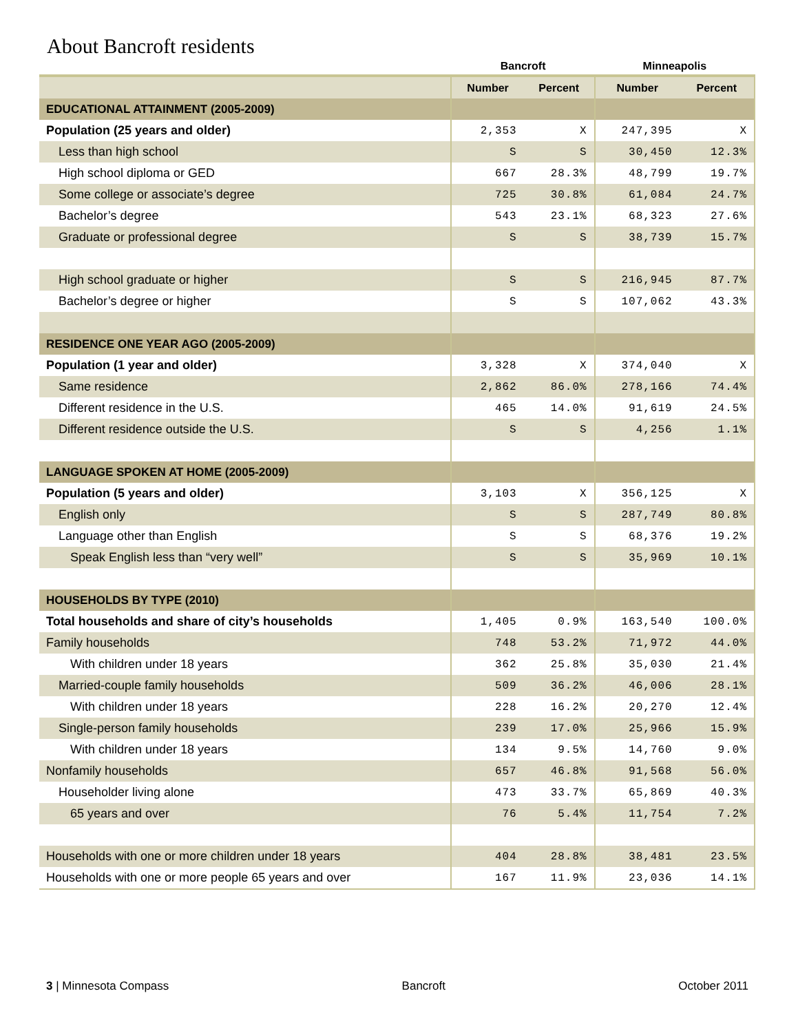About Bancroft residents
| | Bancroft | | Minneapolis | |
| --- | --- | --- | --- | --- |
| | Number | Percent | Number | Percent |
| EDUCATIONAL ATTAINMENT (2005-2009) | | | | |
| Population (25 years and older) | 2,353 | X | 247,395 | X |
| Less than high school | S | S | 30,450 | 12.3% |
| High school diploma or GED | 667 | 28.3% | 48,799 | 19.7% |
| Some college or associate’s degree | 725 | 30.8% | 61,084 | 24.7% |
| Bachelor’s degree | 543 | 23.1% | 68,323 | 27.6% |
| Graduate or professional degree | S | S | 38,739 | 15.7% |
| High school graduate or higher | S | S | 216,945 | 87.7% |
| Bachelor’s degree or higher | S | S | 107,062 | 43.3% |
| RESIDENCE ONE YEAR AGO (2005-2009) | | | | |
| Population (1 year and older) | 3,328 | X | 374,040 | X |
| Same residence | 2,862 | 86.0% | 278,166 | 74.4% |
| Different residence in the U.S. | 465 | 14.0% | 91,619 | 24.5% |
| Different residence outside the U.S. | S | S | 4,256 | 1.1% |
| LANGUAGE SPOKEN AT HOME (2005-2009) | | | | |
| Population (5 years and older) | 3,103 | X | 356,125 | X |
| English only | S | S | 287,749 | 80.8% |
| Language other than English | S | S | 68,376 | 19.2% |
| Speak English less than “very well” | S | S | 35,969 | 10.1% |
| HOUSEHOLDS BY TYPE (2010) | | | | |
| Total households and share of city’s households | 1,405 | 0.9% | 163,540 | 100.0% |
| Family households | 748 | 53.2% | 71,972 | 44.0% |
| With children under 18 years | 362 | 25.8% | 35,030 | 21.4% |
| Married-couple family households | 509 | 36.2% | 46,006 | 28.1% |
| With children under 18 years | 228 | 16.2% | 20,270 | 12.4% |
| Single-person family households | 239 | 17.0% | 25,966 | 15.9% |
| With children under 18 years | 134 | 9.5% | 14,760 | 9.0% |
| Nonfamily households | 657 | 46.8% | 91,568 | 56.0% |
| Householder living alone | 473 | 33.7% | 65,869 | 40.3% |
| 65 years and over | 76 | 5.4% | 11,754 | 7.2% |
| Households with one or more children under 18 years | 404 | 28.8% | 38,481 | 23.5% |
| Households with one or more people 65 years and over | 167 | 11.9% | 23,036 | 14.1% |
3 | Minnesota Compass Bancroft October 2011